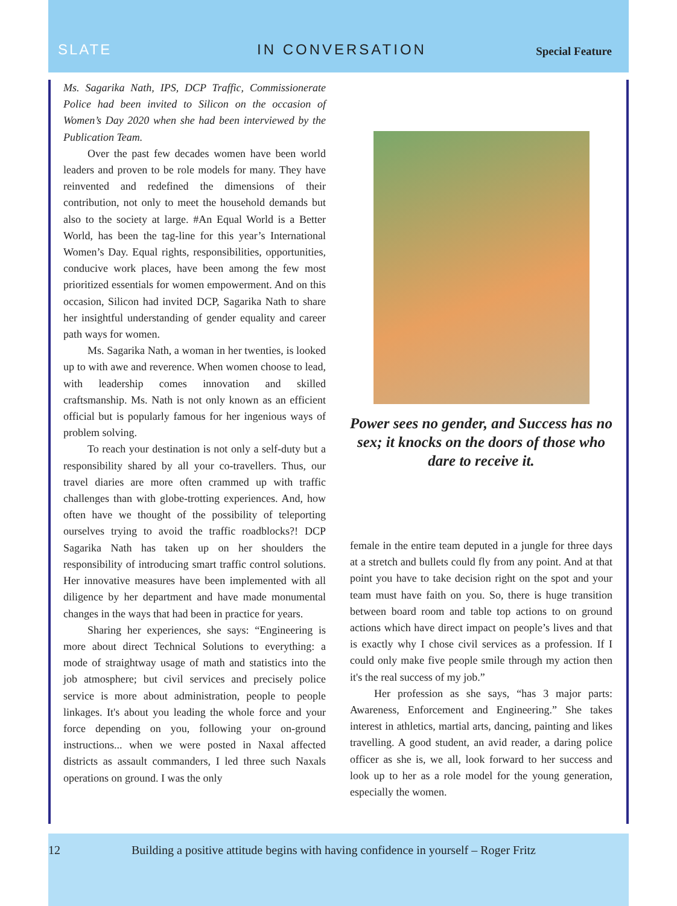SLATE IN CONVERSATION Special Feature
Ms. Sagarika Nath, IPS, DCP Traffic, Commissionerate Police had been invited to Silicon on the occasion of Women’s Day 2020 when she had been interviewed by the Publication Team.
Over the past few decades women have been world leaders and proven to be role models for many. They have reinvented and redefined the dimensions of their contribution, not only to meet the household demands but also to the society at large. #An Equal World is a Better World, has been the tag-line for this year’s International Women’s Day. Equal rights, responsibilities, opportunities, conducive work places, have been among the few most prioritized essentials for women empowerment. And on this occasion, Silicon had invited DCP, Sagarika Nath to share her insightful understanding of gender equality and career path ways for women.
Ms. Sagarika Nath, a woman in her twenties, is looked up to with awe and reverence. When women choose to lead, with leadership comes innovation and skilled craftsmanship. Ms. Nath is not only known as an efficient official but is popularly famous for her ingenious ways of problem solving.
To reach your destination is not only a self-duty but a responsibility shared by all your co-travellers. Thus, our travel diaries are more often crammed up with traffic challenges than with globe-trotting experiences. And, how often have we thought of the possibility of teleporting ourselves trying to avoid the traffic roadblocks?! DCP Sagarika Nath has taken up on her shoulders the responsibility of introducing smart traffic control solutions. Her innovative measures have been implemented with all diligence by her department and have made monumental changes in the ways that had been in practice for years.
Sharing her experiences, she says: “Engineering is more about direct Technical Solutions to everything: a mode of straightway usage of math and statistics into the job atmosphere; but civil services and precisely police service is more about administration, people to people linkages. It's about you leading the whole force and your force depending on you, following your on-ground instructions... when we were posted in Naxal affected districts as assault commanders, I led three such Naxals operations on ground. I was the only
Power sees no gender, and Success has no sex; it knocks on the doors of those who dare to receive it.
female in the entire team deputed in a jungle for three days at a stretch and bullets could fly from any point. And at that point you have to take decision right on the spot and your team must have faith on you. So, there is huge transition between board room and table top actions to on ground actions which have direct impact on people’s lives and that is exactly why I chose civil services as a profession. If I could only make five people smile through my action then it's the real success of my job.”
Her profession as she says, “has 3 major parts: Awareness, Enforcement and Engineering.” She takes interest in athletics, martial arts, dancing, painting and likes travelling. A good student, an avid reader, a daring police officer as she is, we all, look forward to her success and look up to her as a role model for the young generation, especially the women.
12 Building a positive attitude begins with having confidence in yourself – Roger Fritz